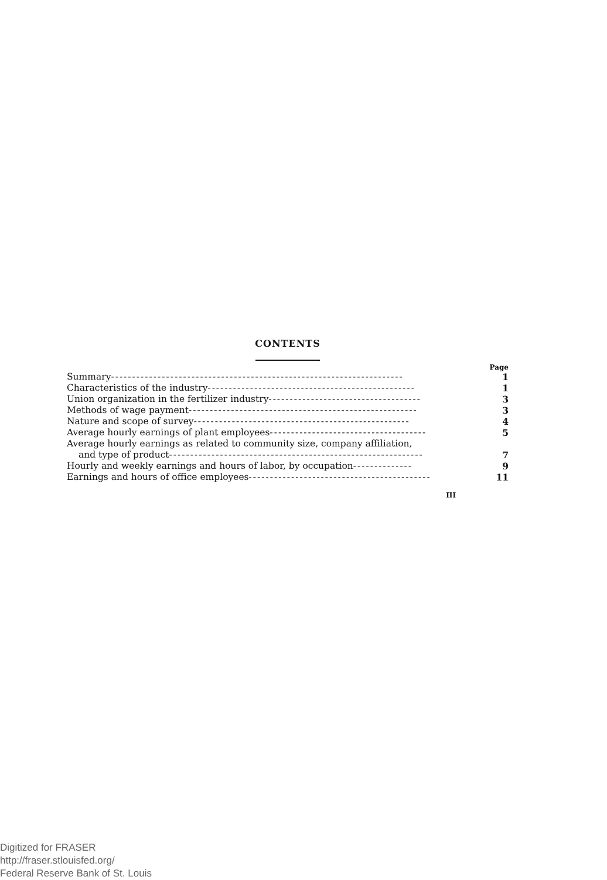CONTENTS
Page
Summary--------------------------------------------------------------------- 1
Characteristics of the industry------------------------------------------------- 1
Union organization in the fertilizer industry------------------------------------ 3
Methods of wage payment------------------------------------------------------ 3
Nature and scope of survey--------------------------------------------------- 4
Average hourly earnings of plant employees------------------------------------- 5
Average hourly earnings as related to community size, company affiliation,
and type of product------------------------------------------------------------ 7
Hourly and weekly earnings and hours of labor, by occupation-------------- 9
Earnings and hours of office employees------------------------------------------- 11
III
Digitized for FRASER
http://fraser.stlouisfed.org/
Federal Reserve Bank of St. Louis